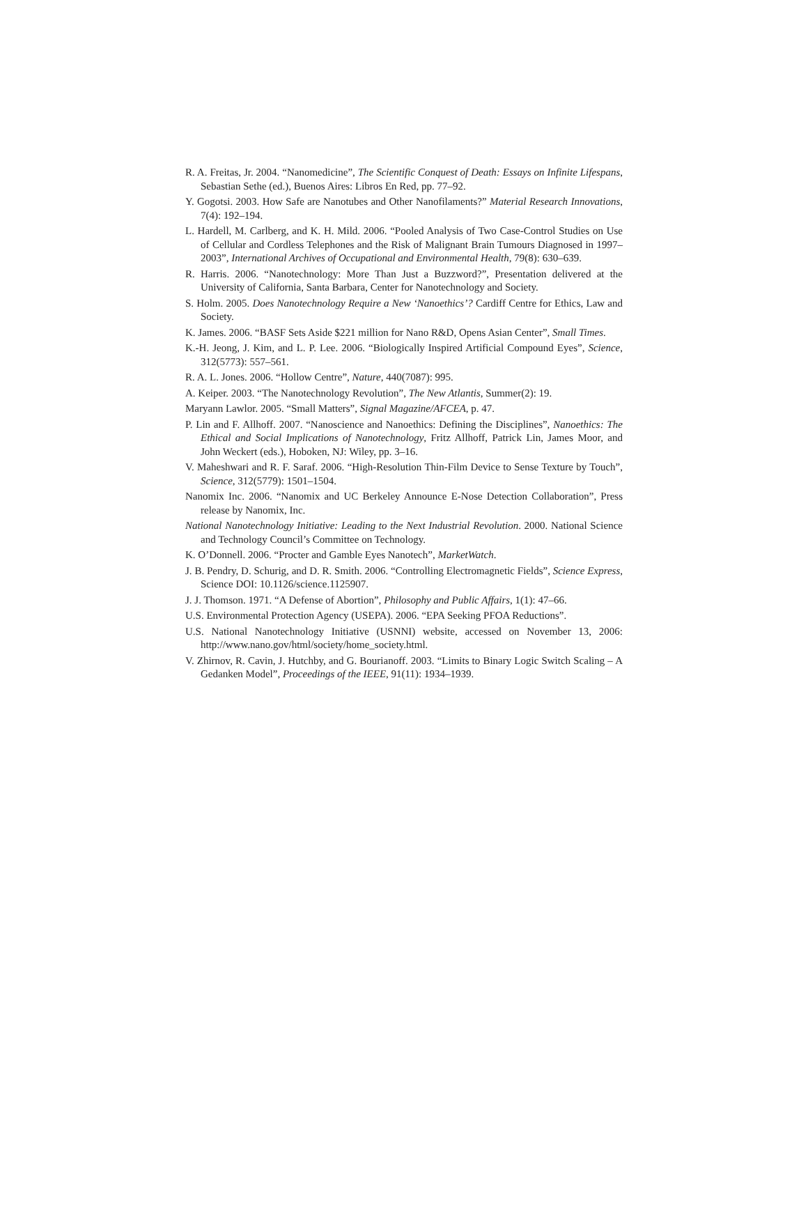R. A. Freitas, Jr. 2004. “Nanomedicine”, The Scientific Conquest of Death: Essays on Infinite Lifespans, Sebastian Sethe (ed.), Buenos Aires: Libros En Red, pp. 77–92.
Y. Gogotsi. 2003. How Safe are Nanotubes and Other Nanofilaments?” Material Research Innovations, 7(4): 192–194.
L. Hardell, M. Carlberg, and K. H. Mild. 2006. “Pooled Analysis of Two Case-Control Studies on Use of Cellular and Cordless Telephones and the Risk of Malignant Brain Tumours Diagnosed in 1997–2003”, International Archives of Occupational and Environmental Health, 79(8): 630–639.
R. Harris. 2006. “Nanotechnology: More Than Just a Buzzword?”, Presentation delivered at the University of California, Santa Barbara, Center for Nanotechnology and Society.
S. Holm. 2005. Does Nanotechnology Require a New ‘Nanoethics’? Cardiff Centre for Ethics, Law and Society.
K. James. 2006. “BASF Sets Aside $221 million for Nano R&D, Opens Asian Center”, Small Times.
K.-H. Jeong, J. Kim, and L. P. Lee. 2006. “Biologically Inspired Artificial Compound Eyes”, Science, 312(5773): 557–561.
R. A. L. Jones. 2006. “Hollow Centre”, Nature, 440(7087): 995.
A. Keiper. 2003. “The Nanotechnology Revolution”, The New Atlantis, Summer(2): 19.
Maryann Lawlor. 2005. “Small Matters”, Signal Magazine/AFCEA, p. 47.
P. Lin and F. Allhoff. 2007. “Nanoscience and Nanoethics: Defining the Disciplines”, Nanoethics: The Ethical and Social Implications of Nanotechnology, Fritz Allhoff, Patrick Lin, James Moor, and John Weckert (eds.), Hoboken, NJ: Wiley, pp. 3–16.
V. Maheshwari and R. F. Saraf. 2006. “High-Resolution Thin-Film Device to Sense Texture by Touch”, Science, 312(5779): 1501–1504.
Nanomix Inc. 2006. “Nanomix and UC Berkeley Announce E-Nose Detection Collaboration”, Press release by Nanomix, Inc.
National Nanotechnology Initiative: Leading to the Next Industrial Revolution. 2000. National Science and Technology Council’s Committee on Technology.
K. O’Donnell. 2006. “Procter and Gamble Eyes Nanotech”, MarketWatch.
J. B. Pendry, D. Schurig, and D. R. Smith. 2006. “Controlling Electromagnetic Fields”, Science Express, Science DOI: 10.1126/science.1125907.
J. J. Thomson. 1971. “A Defense of Abortion”, Philosophy and Public Affairs, 1(1): 47–66.
U.S. Environmental Protection Agency (USEPA). 2006. “EPA Seeking PFOA Reductions”.
U.S. National Nanotechnology Initiative (USNNI) website, accessed on November 13, 2006: http://www.nano.gov/html/society/home_society.html.
V. Zhirnov, R. Cavin, J. Hutchby, and G. Bourianoff. 2003. “Limits to Binary Logic Switch Scaling – A Gedanken Model”, Proceedings of the IEEE, 91(11): 1934–1939.